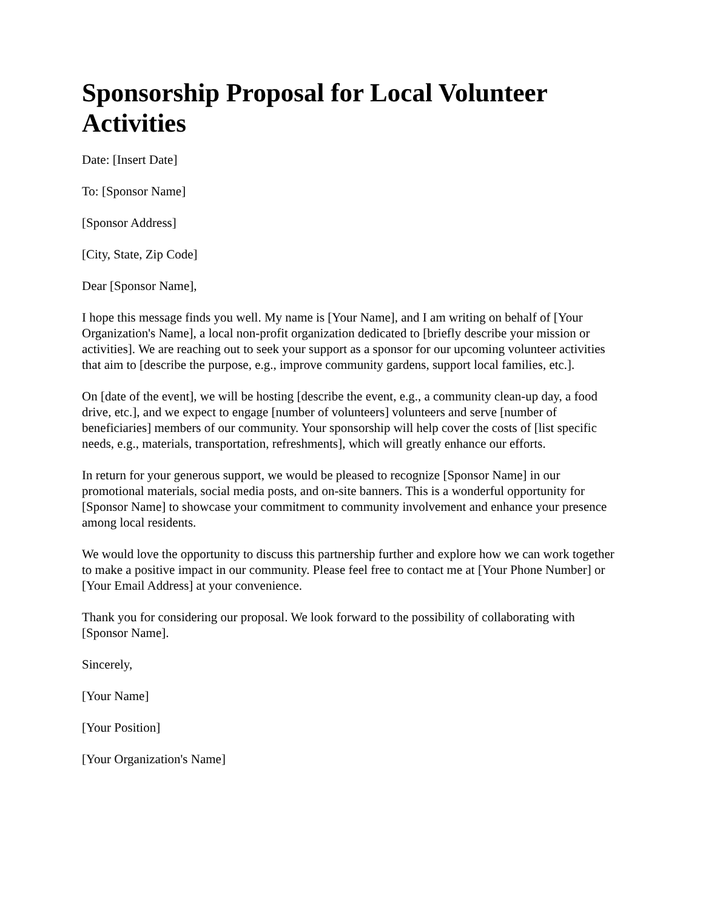Sponsorship Proposal for Local Volunteer Activities
Date: [Insert Date]
To: [Sponsor Name]
[Sponsor Address]
[City, State, Zip Code]
Dear [Sponsor Name],
I hope this message finds you well. My name is [Your Name], and I am writing on behalf of [Your Organization's Name], a local non-profit organization dedicated to [briefly describe your mission or activities]. We are reaching out to seek your support as a sponsor for our upcoming volunteer activities that aim to [describe the purpose, e.g., improve community gardens, support local families, etc.].
On [date of the event], we will be hosting [describe the event, e.g., a community clean-up day, a food drive, etc.], and we expect to engage [number of volunteers] volunteers and serve [number of beneficiaries] members of our community. Your sponsorship will help cover the costs of [list specific needs, e.g., materials, transportation, refreshments], which will greatly enhance our efforts.
In return for your generous support, we would be pleased to recognize [Sponsor Name] in our promotional materials, social media posts, and on-site banners. This is a wonderful opportunity for [Sponsor Name] to showcase your commitment to community involvement and enhance your presence among local residents.
We would love the opportunity to discuss this partnership further and explore how we can work together to make a positive impact in our community. Please feel free to contact me at [Your Phone Number] or [Your Email Address] at your convenience.
Thank you for considering our proposal. We look forward to the possibility of collaborating with [Sponsor Name].
Sincerely,
[Your Name]
[Your Position]
[Your Organization's Name]